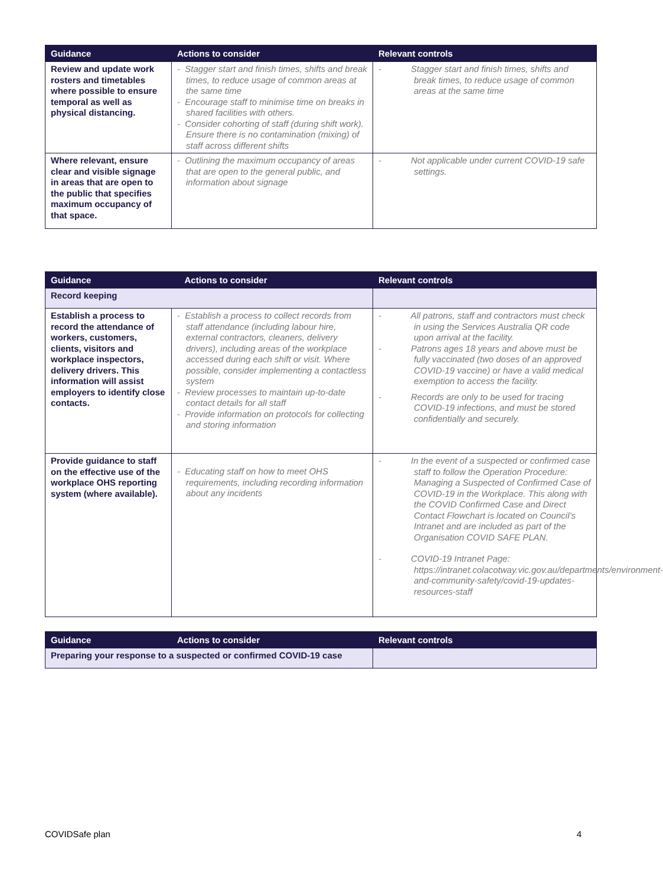| Guidance | Actions to consider | Relevant controls |
| --- | --- | --- |
| Review and update work rosters and timetables where possible to ensure temporal as well as physical distancing. | - Stagger start and finish times, shifts and break times, to reduce usage of common areas at the same time - Encourage staff to minimise time on breaks in shared facilities with others. - Consider cohorting of staff (during shift work). Ensure there is no contamination (mixing) of staff across different shifts | - Stagger start and finish times, shifts and break times, to reduce usage of common areas at the same time |
| Where relevant, ensure clear and visible signage in areas that are open to the public that specifies maximum occupancy of that space. | - Outlining the maximum occupancy of areas that are open to the general public, and information about signage | - Not applicable under current COVID-19 safe settings. |
| Guidance | Actions to consider | Relevant controls |
| --- | --- | --- |
| Record keeping | | |
| Establish a process to record the attendance of workers, customers, clients, visitors and workplace inspectors, delivery drivers. This information will assist employers to identify close contacts. | - Establish a process to collect records from staff attendance (including labour hire, external contractors, cleaners, delivery drivers), including areas of the workplace accessed during each shift or visit. Where possible, consider implementing a contactless system - Review processes to maintain up-to-date contact details for all staff - Provide information on protocols for collecting and storing information | - All patrons, staff and contractors must check in using the Services Australia QR code upon arrival at the facility. - Patrons ages 18 years and above must be fully vaccinated (two doses of an approved COVID-19 vaccine) or have a valid medical exemption to access the facility. - Records are only to be used for tracing COVID-19 infections, and must be stored confidentially and securely. |
| Provide guidance to staff on the effective use of the workplace OHS reporting system (where available). | - Educating staff on how to meet OHS requirements, including recording information about any incidents | - In the event of a suspected or confirmed case staff to follow the Operation Procedure: Managing a Suspected of Confirmed Case of COVID-19 in the Workplace. This along with the COVID Confirmed Case and Direct Contact Flowchart is located on Council’s Intranet and are included as part of the Organisation COVID SAFE PLAN. - COVID-19 Intranet Page: https://intranet.colacotway.vic.gov.au/departments/environment-and-community-safety/covid-19-updates-resources-staff |
| Guidance | Actions to consider | Relevant controls |
| --- | --- | --- |
| Preparing your response to a suspected or confirmed COVID-19 case | | |
COVIDSafe plan 4